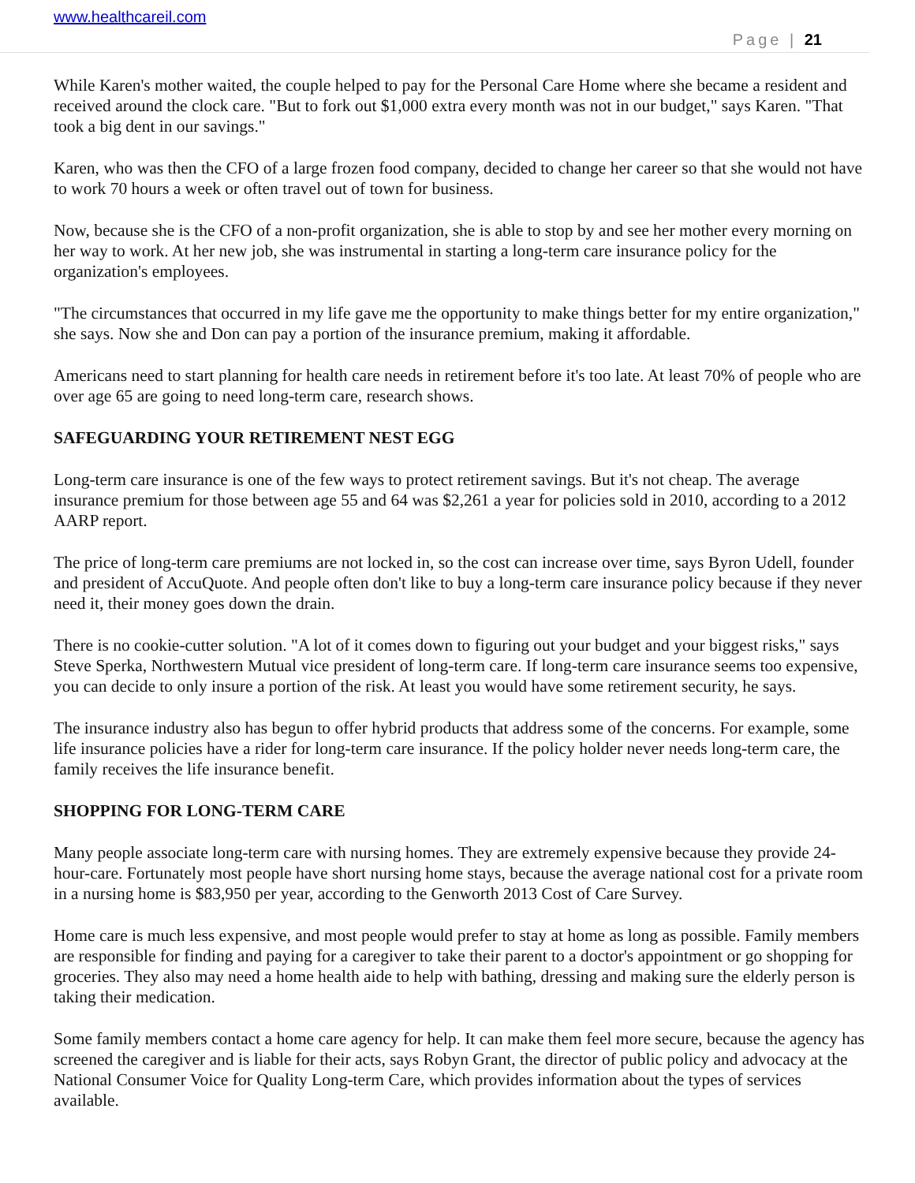www.healthcareil.com
Page | 21
While Karen's mother waited, the couple helped to pay for the Personal Care Home where she became a resident and received around the clock care. "But to fork out $1,000 extra every month was not in our budget," says Karen. "That took a big dent in our savings."
Karen, who was then the CFO of a large frozen food company, decided to change her career so that she would not have to work 70 hours a week or often travel out of town for business.
Now, because she is the CFO of a non-profit organization, she is able to stop by and see her mother every morning on her way to work. At her new job, she was instrumental in starting a long-term care insurance policy for the organization's employees.
"The circumstances that occurred in my life gave me the opportunity to make things better for my entire organization," she says. Now she and Don can pay a portion of the insurance premium, making it affordable.
Americans need to start planning for health care needs in retirement before it's too late. At least 70% of people who are over age 65 are going to need long-term care, research shows.
SAFEGUARDING YOUR RETIREMENT NEST EGG
Long-term care insurance is one of the few ways to protect retirement savings. But it's not cheap. The average insurance premium for those between age 55 and 64 was $2,261 a year for policies sold in 2010, according to a 2012 AARP report.
The price of long-term care premiums are not locked in, so the cost can increase over time, says Byron Udell, founder and president of AccuQuote. And people often don't like to buy a long-term care insurance policy because if they never need it, their money goes down the drain.
There is no cookie-cutter solution. "A lot of it comes down to figuring out your budget and your biggest risks," says Steve Sperka, Northwestern Mutual vice president of long-term care. If long-term care insurance seems too expensive, you can decide to only insure a portion of the risk. At least you would have some retirement security, he says.
The insurance industry also has begun to offer hybrid products that address some of the concerns. For example, some life insurance policies have a rider for long-term care insurance. If the policy holder never needs long-term care, the family receives the life insurance benefit.
SHOPPING FOR LONG-TERM CARE
Many people associate long-term care with nursing homes. They are extremely expensive because they provide 24-hour-care. Fortunately most people have short nursing home stays, because the average national cost for a private room in a nursing home is $83,950 per year, according to the Genworth 2013 Cost of Care Survey.
Home care is much less expensive, and most people would prefer to stay at home as long as possible. Family members are responsible for finding and paying for a caregiver to take their parent to a doctor's appointment or go shopping for groceries. They also may need a home health aide to help with bathing, dressing and making sure the elderly person is taking their medication.
Some family members contact a home care agency for help. It can make them feel more secure, because the agency has screened the caregiver and is liable for their acts, says Robyn Grant, the director of public policy and advocacy at the National Consumer Voice for Quality Long-term Care, which provides information about the types of services available.